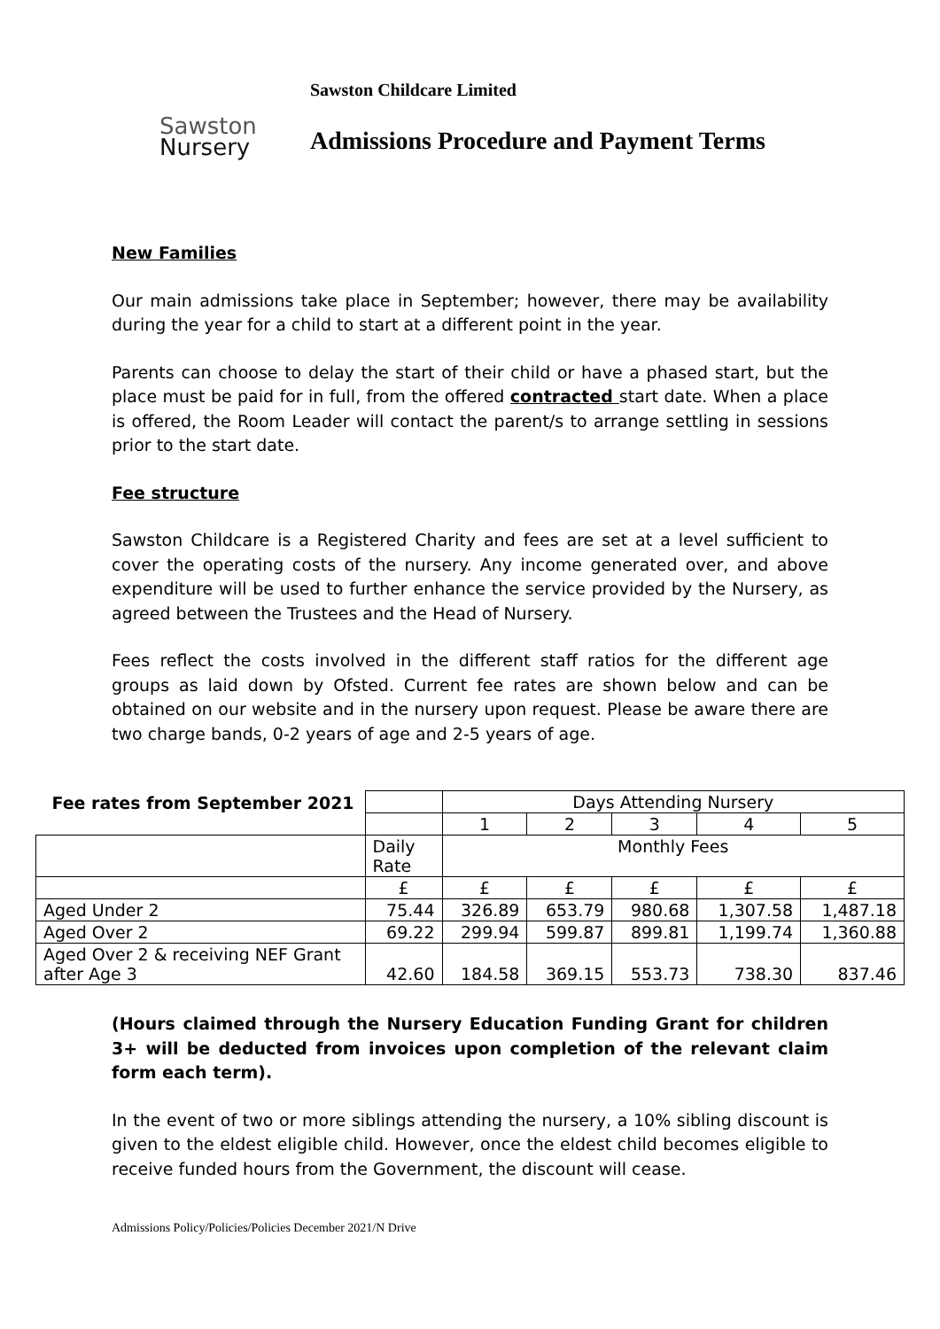Sawston
Nursery
Sawston Childcare Limited
Admissions Procedure and Payment Terms
New Families
Our main admissions take place in September; however, there may be availability during the year for a child to start at a different point in the year.
Parents can choose to delay the start of their child or have a phased start, but the place must be paid for in full, from the offered contracted start date. When a place is offered, the Room Leader will contact the parent/s to arrange settling in sessions prior to the start date.
Fee structure
Sawston Childcare is a Registered Charity and fees are set at a level sufficient to cover the operating costs of the nursery. Any income generated over, and above expenditure will be used to further enhance the service provided by the Nursery, as agreed between the Trustees and the Head of Nursery.
Fees reflect the costs involved in the different staff ratios for the different age groups as laid down by Ofsted. Current fee rates are shown below and can be obtained on our website and in the nursery upon request. Please be aware there are two charge bands, 0-2 years of age and 2-5 years of age.
| Fee rates from September 2021 | | Days Attending Nursery | | | | |
| | | 1 | 2 | 3 | 4 | 5 |
| | Daily Rate | Monthly Fees | | | | |
| | £ | £ | £ | £ | £ | £ |
| Aged Under 2 | 75.44 | 326.89 | 653.79 | 980.68 | 1,307.58 | 1,487.18 |
| Aged Over 2 | 69.22 | 299.94 | 599.87 | 899.81 | 1,199.74 | 1,360.88 |
| Aged Over 2 & receiving NEF Grant after Age 3 | 42.60 | 184.58 | 369.15 | 553.73 | 738.30 | 837.46 |
(Hours claimed through the Nursery Education Funding Grant for children 3+ will be deducted from invoices upon completion of the relevant claim form each term).
In the event of two or more siblings attending the nursery, a 10% sibling discount is given to the eldest eligible child. However, once the eldest child becomes eligible to receive funded hours from the Government, the discount will cease.
Admissions Policy/Policies/Policies December 2021/N Drive